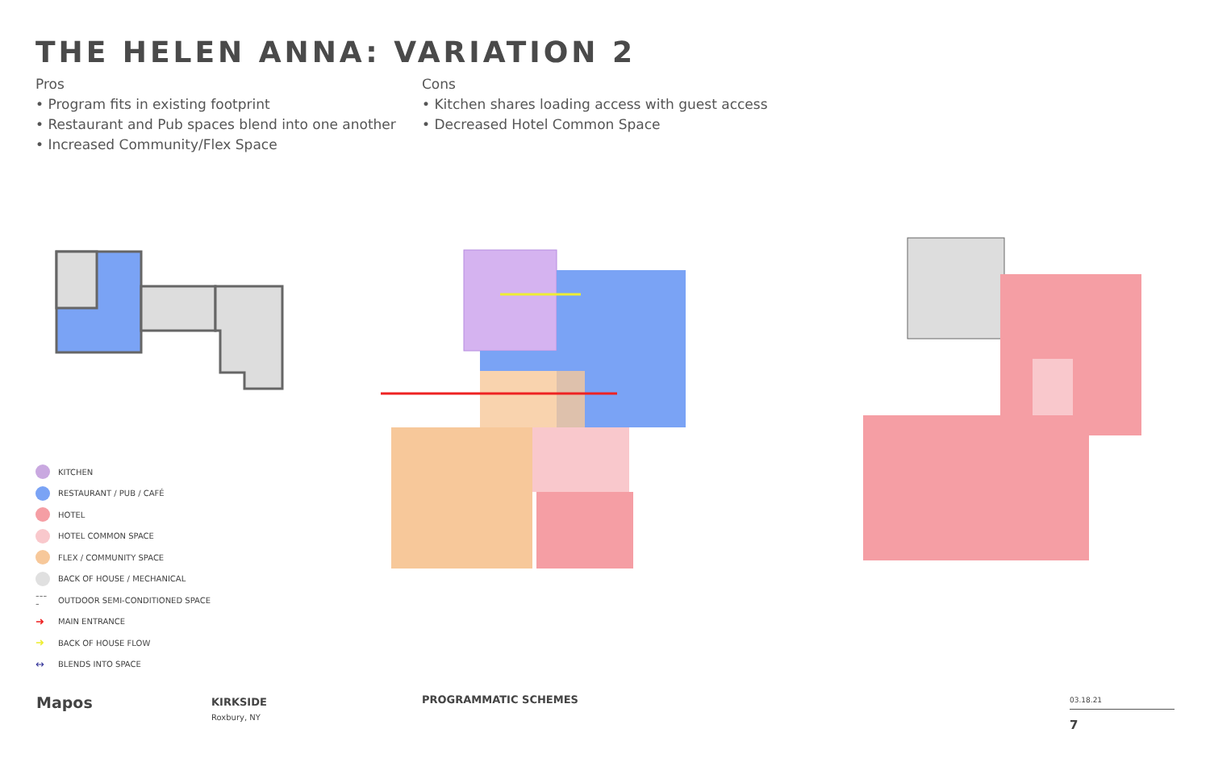THE HELEN ANNA: VARIATION 2
Pros
• Program fits in existing footprint
• Restaurant and Pub spaces blend into one another
• Increased Community/Flex Space
Cons
• Kitchen shares loading access with guest access
• Decreased Hotel Common Space
KITCHEN
RESTAURANT / PUB / CAFÉ
HOTEL
HOTEL COMMON SPACE
FLEX / COMMUNITY SPACE
BACK OF HOUSE / MECHANICAL
---- OUTDOOR SEMI-CONDITIONED SPACE
➜ MAIN ENTRANCE
➜ BACK OF HOUSE FLOW
↔ BLENDS INTO SPACE
Mapos
KIRKSIDE
Roxbury, NY
PROGRAMMATIC SCHEMES 03.18.21
7